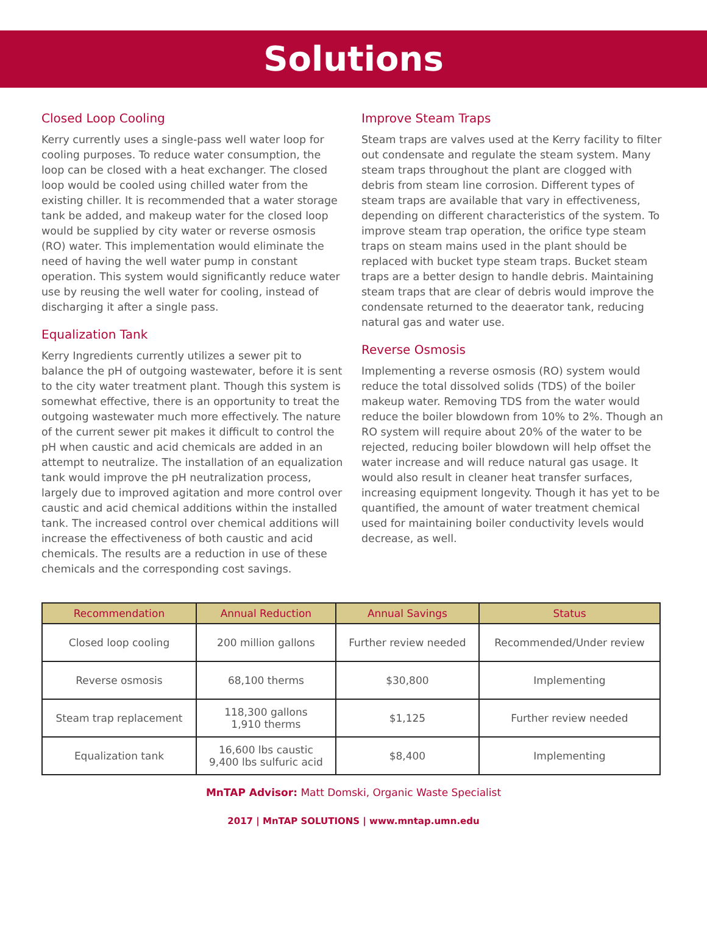Solutions
Closed Loop Cooling
Kerry currently uses a single-pass well water loop for cooling purposes. To reduce water consumption, the loop can be closed with a heat exchanger. The closed loop would be cooled using chilled water from the existing chiller. It is recommended that a water storage tank be added, and makeup water for the closed loop would be supplied by city water or reverse osmosis (RO) water. This implementation would eliminate the need of having the well water pump in constant operation. This system would significantly reduce water use by reusing the well water for cooling, instead of discharging it after a single pass.
Equalization Tank
Kerry Ingredients currently utilizes a sewer pit to balance the pH of outgoing wastewater, before it is sent to the city water treatment plant. Though this system is somewhat effective, there is an opportunity to treat the outgoing wastewater much more effectively. The nature of the current sewer pit makes it difficult to control the pH when caustic and acid chemicals are added in an attempt to neutralize. The installation of an equalization tank would improve the pH neutralization process, largely due to improved agitation and more control over caustic and acid chemical additions within the installed tank. The increased control over chemical additions will increase the effectiveness of both caustic and acid chemicals. The results are a reduction in use of these chemicals and the corresponding cost savings.
Improve Steam Traps
Steam traps are valves used at the Kerry facility to filter out condensate and regulate the steam system. Many steam traps throughout the plant are clogged with debris from steam line corrosion. Different types of steam traps are available that vary in effectiveness, depending on different characteristics of the system. To improve steam trap operation, the orifice type steam traps on steam mains used in the plant should be replaced with bucket type steam traps. Bucket steam traps are a better design to handle debris. Maintaining steam traps that are clear of debris would improve the condensate returned to the deaerator tank, reducing natural gas and water use.
Reverse Osmosis
Implementing a reverse osmosis (RO) system would reduce the total dissolved solids (TDS) of the boiler makeup water. Removing TDS from the water would reduce the boiler blowdown from 10% to 2%. Though an RO system will require about 20% of the water to be rejected, reducing boiler blowdown will help offset the water increase and will reduce natural gas usage. It would also result in cleaner heat transfer surfaces, increasing equipment longevity. Though it has yet to be quantified, the amount of water treatment chemical used for maintaining boiler conductivity levels would decrease, as well.
| Recommendation | Annual Reduction | Annual Savings | Status |
| --- | --- | --- | --- |
| Closed loop cooling | 200 million gallons | Further review needed | Recommended/Under review |
| Reverse osmosis | 68,100 therms | $30,800 | Implementing |
| Steam trap replacement | 118,300 gallons 1,910 therms | $1,125 | Further review needed |
| Equalization tank | 16,600 lbs caustic 9,400 lbs sulfuric acid | $8,400 | Implementing |
MnTAP Advisor: Matt Domski, Organic Waste Specialist
2017 | MnTAP SOLUTIONS | www.mntap.umn.edu